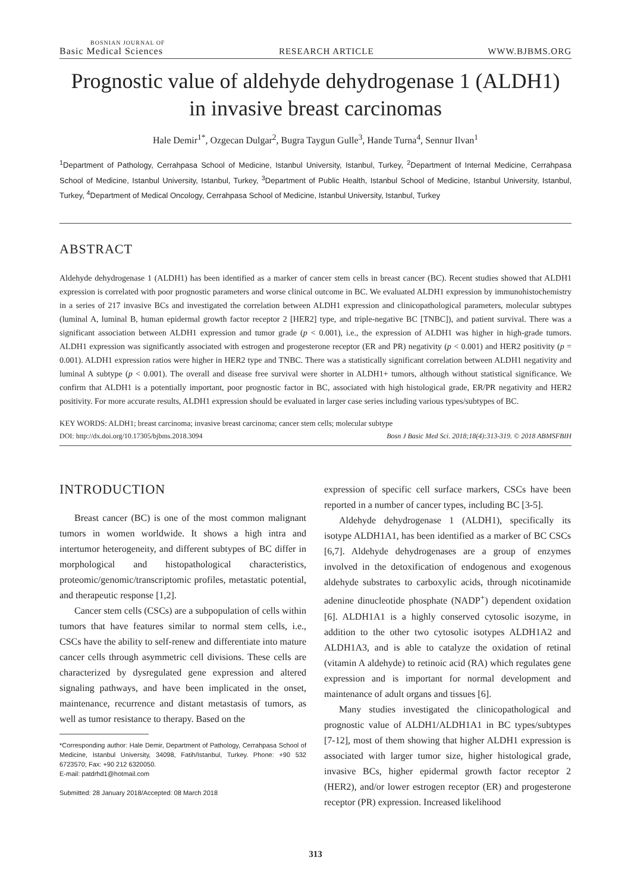BOSNIAN JOURNAL OF
Basic Medical Sciences
RESEARCH ARTICLE
WWW.BJBMS.ORG
Prognostic value of aldehyde dehydrogenase 1 (ALDH1)
in invasive breast carcinomas
Hale Demir<sup>1*</sup>, Ozgecan Dulgar<sup>2</sup>, Bugra Taygun Gulle<sup>3</sup>, Hande Turna<sup>4</sup>, Sennur Ilvan<sup>1</sup>
<sup>1</sup> Department of Pathology, Cerrahpasa School of Medicine, Istanbul University, Istanbul, Turkey, <sup>2</sup>Department of Internal Medicine, Cerrahpasa School of Medicine, Istanbul University, Istanbul, Turkey, <sup>3</sup>Department of Public Health, Istanbul School of Medicine, Istanbul University, Istanbul, Turkey, <sup>4</sup>Department of Medical Oncology, Cerrahpasa School of Medicine, Istanbul University, Istanbul, Turkey
ABSTRACT
Aldehyde dehydrogenase 1 (ALDH1) has been identified as a marker of cancer stem cells in breast cancer (BC). Recent studies showed that ALDH1 expression is correlated with poor prognostic parameters and worse clinical outcome in BC. We evaluated ALDH1 expression by immunohistochemistry in a series of 217 invasive BCs and investigated the correlation between ALDH1 expression and clinicopathological parameters, molecular subtypes (luminal A, luminal B, human epidermal growth factor receptor 2 [HER2] type, and triple-negative BC [TNBC]), and patient survival. There was a significant association between ALDH1 expression and tumor grade (p < 0.001), i.e., the expression of ALDH1 was higher in high-grade tumors. ALDH1 expression was significantly associated with estrogen and progesterone receptor (ER and PR) negativity (p < 0.001) and HER2 positivity (p = 0.001). ALDH1 expression ratios were higher in HER2 type and TNBC. There was a statistically significant correlation between ALDH1 negativity and luminal A subtype (p < 0.001). The overall and disease free survival were shorter in ALDH1+ tumors, although without statistical significance. We confirm that ALDH1 is a potentially important, poor prognostic factor in BC, associated with high histological grade, ER/PR negativity and HER2 positivity. For more accurate results, ALDH1 expression should be evaluated in larger case series including various types/subtypes of BC.
KEY WORDS: ALDH1; breast carcinoma; invasive breast carcinoma; cancer stem cells; molecular subtype
DOI: http://dx.doi.org/10.17305/bjbms.2018.3094 Bosn J Basic Med Sci. 2018;18(4):313-319. © 2018 ABMSFBIH
INTRODUCTION
Breast cancer (BC) is one of the most common malignant tumors in women worldwide. It shows a high intra and intertumor heterogeneity, and different subtypes of BC differ in morphological and histopathological characteristics, proteomic/genomic/transcriptomic profiles, metastatic potential, and therapeutic response [1,2].
Cancer stem cells (CSCs) are a subpopulation of cells within tumors that have features similar to normal stem cells, i.e., CSCs have the ability to self-renew and differentiate into mature cancer cells through asymmetric cell divisions. These cells are characterized by dysregulated gene expression and altered signaling pathways, and have been implicated in the onset, maintenance, recurrence and distant metastasis of tumors, as well as tumor resistance to therapy. Based on the
*Corresponding author: Hale Demir, Department of Pathology, Cerrahpasa School of Medicine, Istanbul University, 34098, Fatih/Istanbul, Turkey. Phone: +90 532 6723570; Fax: +90 212 6320050.
E-mail: patdrhd1@hotmail.com
Submitted: 28 January 2018/Accepted: 08 March 2018
expression of specific cell surface markers, CSCs have been reported in a number of cancer types, including BC [3-5].
Aldehyde dehydrogenase 1 (ALDH1), specifically its isotype ALDH1A1, has been identified as a marker of BC CSCs [6,7]. Aldehyde dehydrogenases are a group of enzymes involved in the detoxification of endogenous and exogenous aldehyde substrates to carboxylic acids, through nicotinamide adenine dinucleotide phosphate (NADP<sup>+</sup>) dependent oxidation [6]. ALDH1A1 is a highly conserved cytosolic isozyme, in addition to the other two cytosolic isotypes ALDH1A2 and ALDH1A3, and is able to catalyze the oxidation of retinal (vitamin A aldehyde) to retinoic acid (RA) which regulates gene expression and is important for normal development and maintenance of adult organs and tissues [6].
Many studies investigated the clinicopathological and prognostic value of ALDH1/ALDH1A1 in BC types/subtypes [7-12], most of them showing that higher ALDH1 expression is associated with larger tumor size, higher histological grade, invasive BCs, higher epidermal growth factor receptor 2 (HER2), and/or lower estrogen receptor (ER) and progesterone receptor (PR) expression. Increased likelihood
313